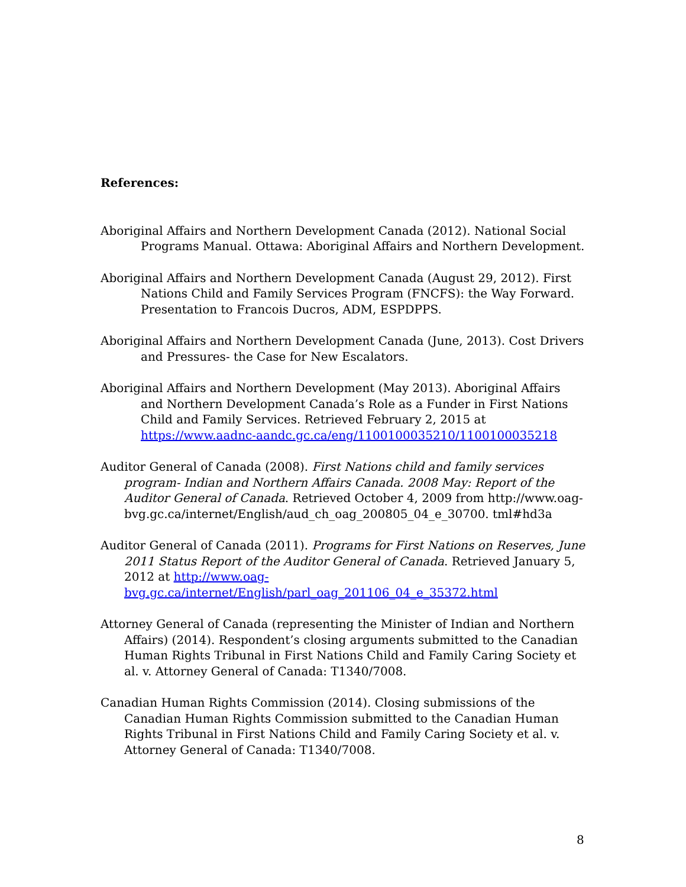References:
Aboriginal Affairs and Northern Development Canada (2012). National Social Programs Manual. Ottawa: Aboriginal Affairs and Northern Development.
Aboriginal Affairs and Northern Development Canada (August 29, 2012). First Nations Child and Family Services Program (FNCFS): the Way Forward. Presentation to Francois Ducros, ADM, ESPDPPS.
Aboriginal Affairs and Northern Development Canada (June, 2013). Cost Drivers and Pressures- the Case for New Escalators.
Aboriginal Affairs and Northern Development (May 2013). Aboriginal Affairs and Northern Development Canada’s Role as a Funder in First Nations Child and Family Services. Retrieved February 2, 2015 at https://www.aadnc-aandc.gc.ca/eng/1100100035210/1100100035218
Auditor General of Canada (2008). First Nations child and family services program- Indian and Northern Affairs Canada. 2008 May: Report of the Auditor General of Canada. Retrieved October 4, 2009 from http://www.oag-bvg.gc.ca/internet/English/aud_ch_oag_200805_04_e_30700. tml#hd3a
Auditor General of Canada (2011). Programs for First Nations on Reserves, June 2011 Status Report of the Auditor General of Canada. Retrieved January 5, 2012 at http://www.oag-bvg.gc.ca/internet/English/parl_oag_201106_04_e_35372.html
Attorney General of Canada (representing the Minister of Indian and Northern Affairs) (2014). Respondent’s closing arguments submitted to the Canadian Human Rights Tribunal in First Nations Child and Family Caring Society et al. v. Attorney General of Canada: T1340/7008.
Canadian Human Rights Commission (2014). Closing submissions of the Canadian Human Rights Commission submitted to the Canadian Human Rights Tribunal in First Nations Child and Family Caring Society et al. v. Attorney General of Canada: T1340/7008.
8